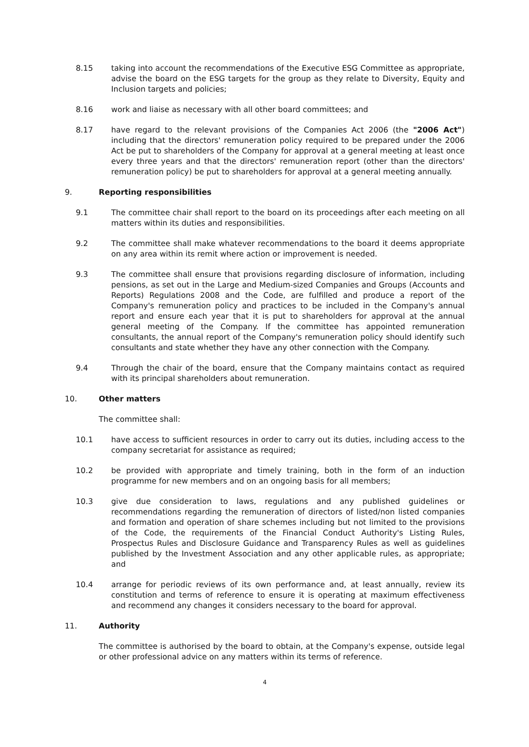8.15 taking into account the recommendations of the Executive ESG Committee as appropriate, advise the board on the ESG targets for the group as they relate to Diversity, Equity and Inclusion targets and policies;
8.16 work and liaise as necessary with all other board committees; and
8.17 have regard to the relevant provisions of the Companies Act 2006 (the "2006 Act") including that the directors' remuneration policy required to be prepared under the 2006 Act be put to shareholders of the Company for approval at a general meeting at least once every three years and that the directors' remuneration report (other than the directors' remuneration policy) be put to shareholders for approval at a general meeting annually.
9. Reporting responsibilities
9.1 The committee chair shall report to the board on its proceedings after each meeting on all matters within its duties and responsibilities.
9.2 The committee shall make whatever recommendations to the board it deems appropriate on any area within its remit where action or improvement is needed.
9.3 The committee shall ensure that provisions regarding disclosure of information, including pensions, as set out in the Large and Medium-sized Companies and Groups (Accounts and Reports) Regulations 2008 and the Code, are fulfilled and produce a report of the Company's remuneration policy and practices to be included in the Company's annual report and ensure each year that it is put to shareholders for approval at the annual general meeting of the Company. If the committee has appointed remuneration consultants, the annual report of the Company's remuneration policy should identify such consultants and state whether they have any other connection with the Company.
9.4 Through the chair of the board, ensure that the Company maintains contact as required with its principal shareholders about remuneration.
10. Other matters
The committee shall:
10.1 have access to sufficient resources in order to carry out its duties, including access to the company secretariat for assistance as required;
10.2 be provided with appropriate and timely training, both in the form of an induction programme for new members and on an ongoing basis for all members;
10.3 give due consideration to laws, regulations and any published guidelines or recommendations regarding the remuneration of directors of listed/non listed companies and formation and operation of share schemes including but not limited to the provisions of the Code, the requirements of the Financial Conduct Authority's Listing Rules, Prospectus Rules and Disclosure Guidance and Transparency Rules as well as guidelines published by the Investment Association and any other applicable rules, as appropriate; and
10.4 arrange for periodic reviews of its own performance and, at least annually, review its constitution and terms of reference to ensure it is operating at maximum effectiveness and recommend any changes it considers necessary to the board for approval.
11. Authority
The committee is authorised by the board to obtain, at the Company's expense, outside legal or other professional advice on any matters within its terms of reference.
4